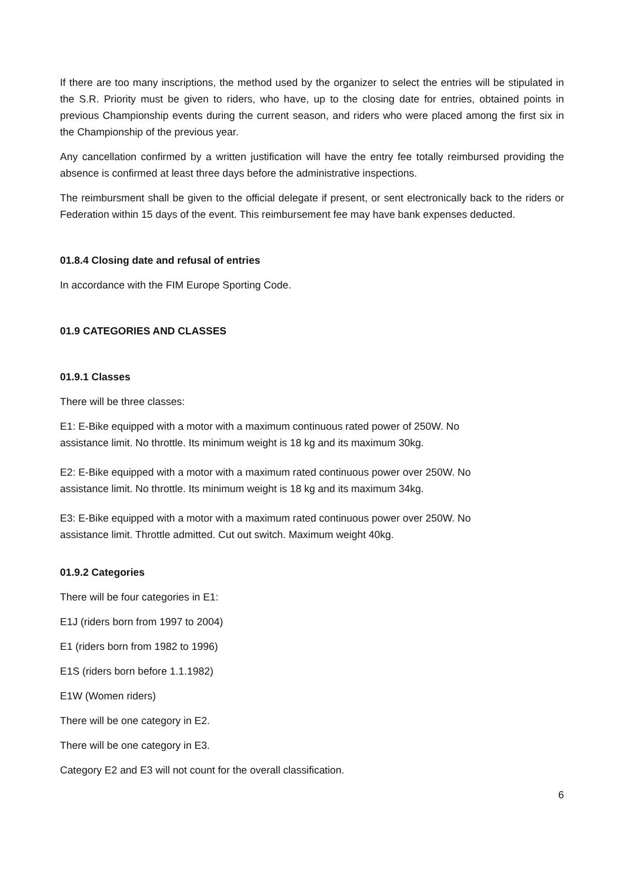If there are too many inscriptions, the method used by the organizer to select the entries will be stipulated in the S.R. Priority must be given to riders, who have, up to the closing date for entries, obtained points in previous Championship events during the current season, and riders who were placed among the first six in the Championship of the previous year.
Any cancellation confirmed by a written justification will have the entry fee totally reimbursed providing the absence is confirmed at least three days before the administrative inspections.
The reimbursment shall be given to the official delegate if present, or sent electronically back to the riders or Federation within 15 days of the event. This reimbursement fee may have bank expenses deducted.
01.8.4 Closing date and refusal of entries
In accordance with the FIM Europe Sporting Code.
01.9 CATEGORIES AND CLASSES
01.9.1 Classes
There will be three classes:
E1: E-Bike equipped with a motor with a maximum continuous rated power of 250W. No
assistance limit. No throttle. Its minimum weight is 18 kg and its maximum 30kg.
E2: E-Bike equipped with a motor with a maximum rated continuous power over 250W. No
assistance limit. No throttle. Its minimum weight is 18 kg and its maximum 34kg.
E3: E-Bike equipped with a motor with a maximum rated continuous power over 250W. No
assistance limit. Throttle admitted. Cut out switch. Maximum weight 40kg.
01.9.2 Categories
There will be four categories in E1:
E1J (riders born from 1997 to 2004)
E1 (riders born from 1982 to 1996)
E1S (riders born before 1.1.1982)
E1W (Women riders)
There will be one category in E2.
There will be one category in E3.
Category E2 and E3 will not count for the overall classification.
6